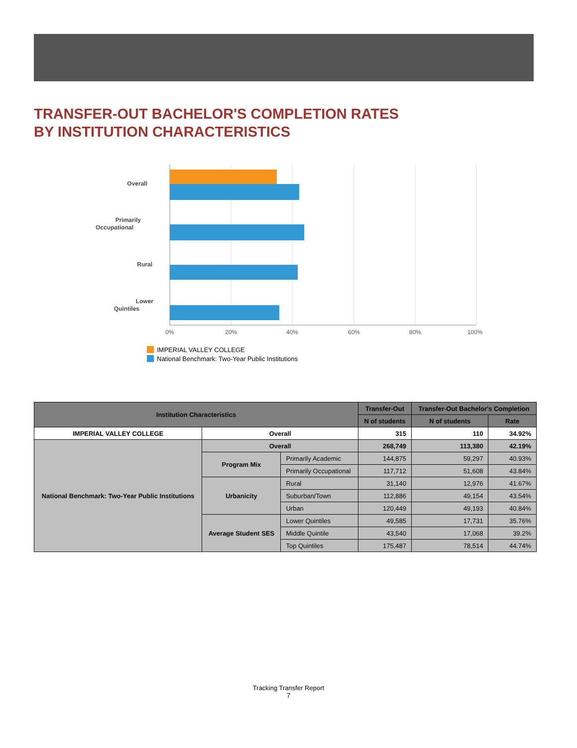TRANSFER-OUT BACHELOR'S COMPLETION RATES
BY INSTITUTION CHARACTERISTICS
Overall
Primarily
Occupational
Rural
Lower
Quintiles
0%
20%
40%
60%
80%
100%
IMPERIAL VALLEY COLLEGE
National Benchmark: Two-Year Public Institutions
| Institution Characteristics | | | Transfer-Out | Transfer-Out Bachelor's Completion | |
| --- | --- | --- | --- | --- | --- |
| | | | N of students | N of students | Rate |
| IMPERIAL VALLEY COLLEGE | Overall | | 315 | 110 | 34.92% |
| National Benchmark: Two-Year Public Institutions | Overall | | 268,749 | 113,380 | 42.19% |
| | Program Mix | Primarily Academic | 144,875 | 59,297 | 40.93% |
| | | Primarily Occupational | 117,712 | 51,608 | 43.84% |
| | Urbanicity | Rural | 31,140 | 12,976 | 41.67% |
| | | Suburban/Town | 112,886 | 49,154 | 43.54% |
| | | Urban | 120,449 | 49,193 | 40.84% |
| | Average Student SES | Lower Quintiles | 49,585 | 17,731 | 35.76% |
| | | Middle Quintile | 43,540 | 17,068 | 39.2% |
| | | Top Quintiles | 175,487 | 78,514 | 44.74% |
Tracking Transfer Report
7